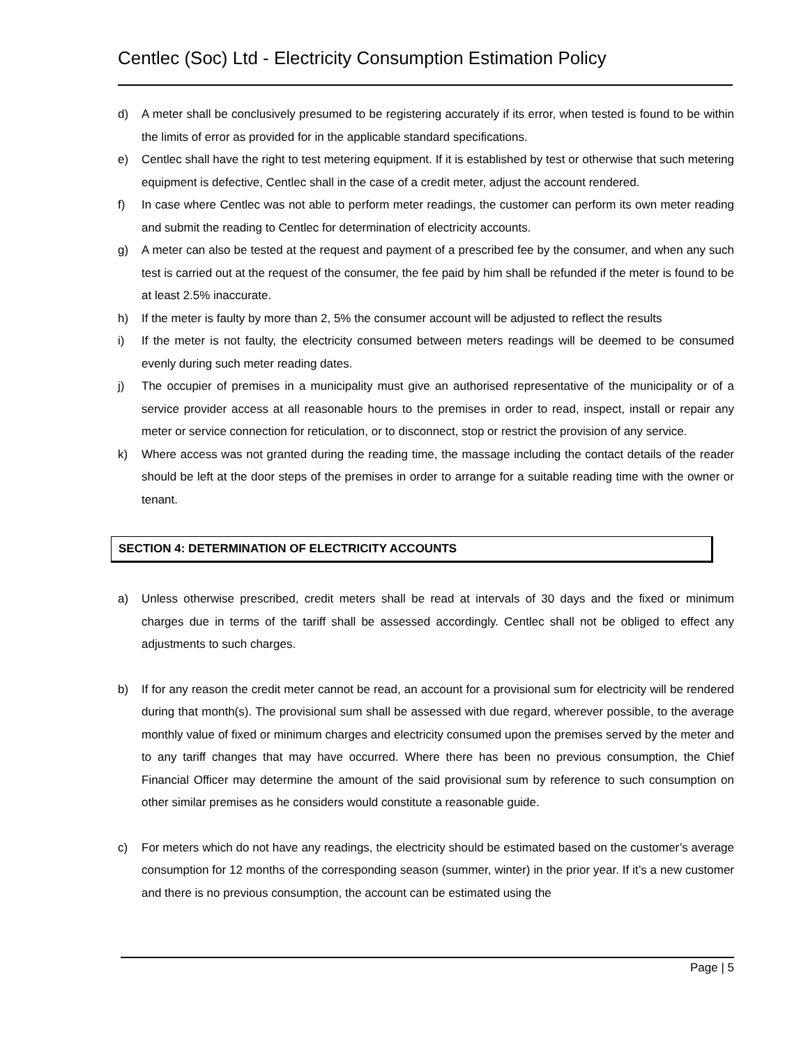Centlec (Soc) Ltd - Electricity Consumption Estimation Policy
d) A meter shall be conclusively presumed to be registering accurately if its error, when tested is found to be within the limits of error as provided for in the applicable standard specifications.
e) Centlec shall have the right to test metering equipment. If it is established by test or otherwise that such metering equipment is defective, Centlec shall in the case of a credit meter, adjust the account rendered.
f) In case where Centlec was not able to perform meter readings, the customer can perform its own meter reading and submit the reading to Centlec for determination of electricity accounts.
g) A meter can also be tested at the request and payment of a prescribed fee by the consumer, and when any such test is carried out at the request of the consumer, the fee paid by him shall be refunded if the meter is found to be at least 2.5% inaccurate.
h) If the meter is faulty by more than 2, 5% the consumer account will be adjusted to reflect the results
i) If the meter is not faulty, the electricity consumed between meters readings will be deemed to be consumed evenly during such meter reading dates.
j) The occupier of premises in a municipality must give an authorised representative of the municipality or of a service provider access at all reasonable hours to the premises in order to read, inspect, install or repair any meter or service connection for reticulation, or to disconnect, stop or restrict the provision of any service.
k) Where access was not granted during the reading time, the massage including the contact details of the reader should be left at the door steps of the premises in order to arrange for a suitable reading time with the owner or tenant.
SECTION 4: DETERMINATION OF ELECTRICITY ACCOUNTS
a) Unless otherwise prescribed, credit meters shall be read at intervals of 30 days and the fixed or minimum charges due in terms of the tariff shall be assessed accordingly. Centlec shall not be obliged to effect any adjustments to such charges.
b) If for any reason the credit meter cannot be read, an account for a provisional sum for electricity will be rendered during that month(s). The provisional sum shall be assessed with due regard, wherever possible, to the average monthly value of fixed or minimum charges and electricity consumed upon the premises served by the meter and to any tariff changes that may have occurred. Where there has been no previous consumption, the Chief Financial Officer may determine the amount of the said provisional sum by reference to such consumption on other similar premises as he considers would constitute a reasonable guide.
c) For meters which do not have any readings, the electricity should be estimated based on the customer’s average consumption for 12 months of the corresponding season (summer, winter) in the prior year. If it’s a new customer and there is no previous consumption, the account can be estimated using the
Page | 5